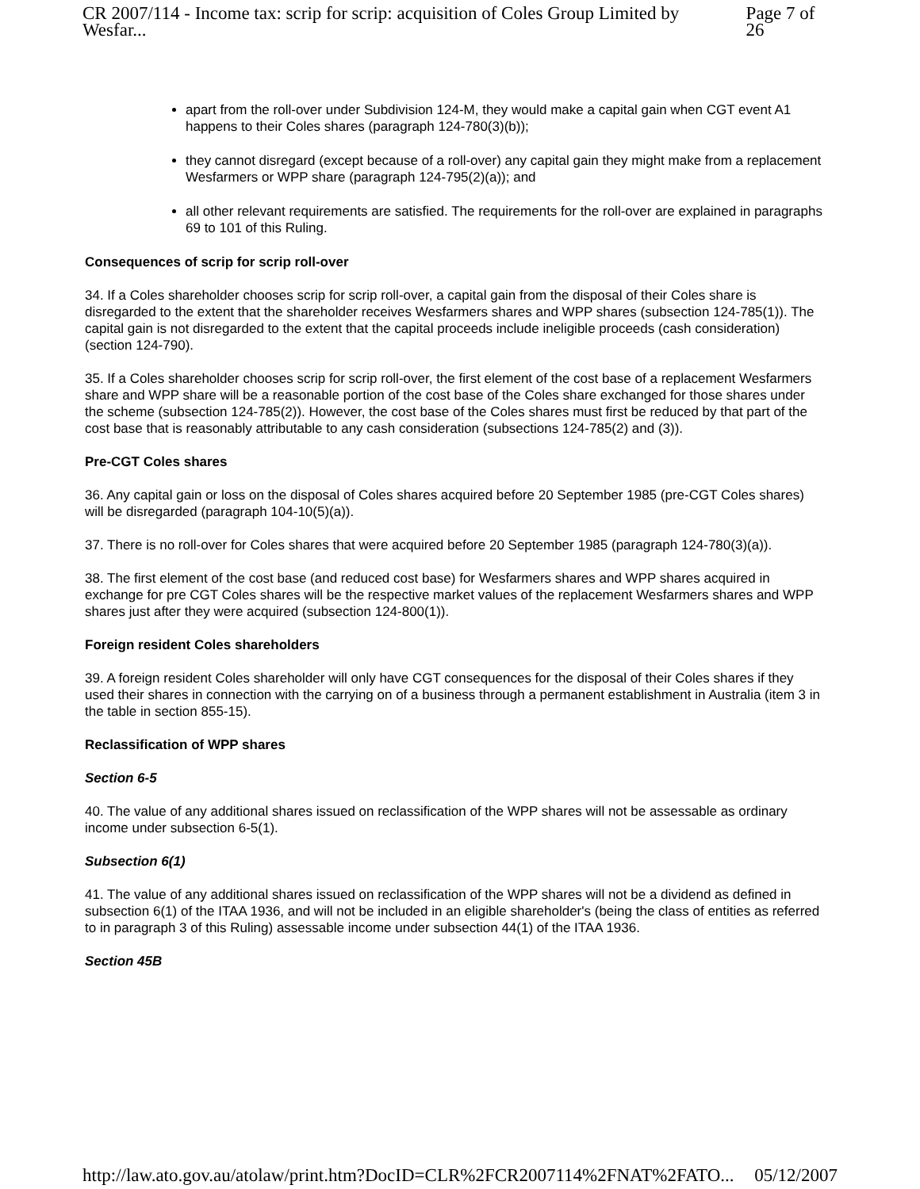CR 2007/114 - Income tax: scrip for scrip: acquisition of Coles Group Limited by Wesfar... Page 7 of 26
apart from the roll-over under Subdivision 124-M, they would make a capital gain when CGT event A1 happens to their Coles shares (paragraph 124-780(3)(b));
they cannot disregard (except because of a roll-over) any capital gain they might make from a replacement Wesfarmers or WPP share (paragraph 124-795(2)(a)); and
all other relevant requirements are satisfied. The requirements for the roll-over are explained in paragraphs 69 to 101 of this Ruling.
Consequences of scrip for scrip roll-over
34. If a Coles shareholder chooses scrip for scrip roll-over, a capital gain from the disposal of their Coles share is disregarded to the extent that the shareholder receives Wesfarmers shares and WPP shares (subsection 124-785(1)). The capital gain is not disregarded to the extent that the capital proceeds include ineligible proceeds (cash consideration) (section 124-790).
35. If a Coles shareholder chooses scrip for scrip roll-over, the first element of the cost base of a replacement Wesfarmers share and WPP share will be a reasonable portion of the cost base of the Coles share exchanged for those shares under the scheme (subsection 124-785(2)). However, the cost base of the Coles shares must first be reduced by that part of the cost base that is reasonably attributable to any cash consideration (subsections 124-785(2) and (3)).
Pre-CGT Coles shares
36. Any capital gain or loss on the disposal of Coles shares acquired before 20 September 1985 (pre-CGT Coles shares) will be disregarded (paragraph 104-10(5)(a)).
37. There is no roll-over for Coles shares that were acquired before 20 September 1985 (paragraph 124-780(3)(a)).
38. The first element of the cost base (and reduced cost base) for Wesfarmers shares and WPP shares acquired in exchange for pre CGT Coles shares will be the respective market values of the replacement Wesfarmers shares and WPP shares just after they were acquired (subsection 124-800(1)).
Foreign resident Coles shareholders
39. A foreign resident Coles shareholder will only have CGT consequences for the disposal of their Coles shares if they used their shares in connection with the carrying on of a business through a permanent establishment in Australia (item 3 in the table in section 855-15).
Reclassification of WPP shares
Section 6-5
40. The value of any additional shares issued on reclassification of the WPP shares will not be assessable as ordinary income under subsection 6-5(1).
Subsection 6(1)
41. The value of any additional shares issued on reclassification of the WPP shares will not be a dividend as defined in subsection 6(1) of the ITAA 1936, and will not be included in an eligible shareholder's (being the class of entities as referred to in paragraph 3 of this Ruling) assessable income under subsection 44(1) of the ITAA 1936.
Section 45B
http://law.ato.gov.au/atolaw/print.htm?DocID=CLR%2FCR2007114%2FNAT%2FATO... 05/12/2007